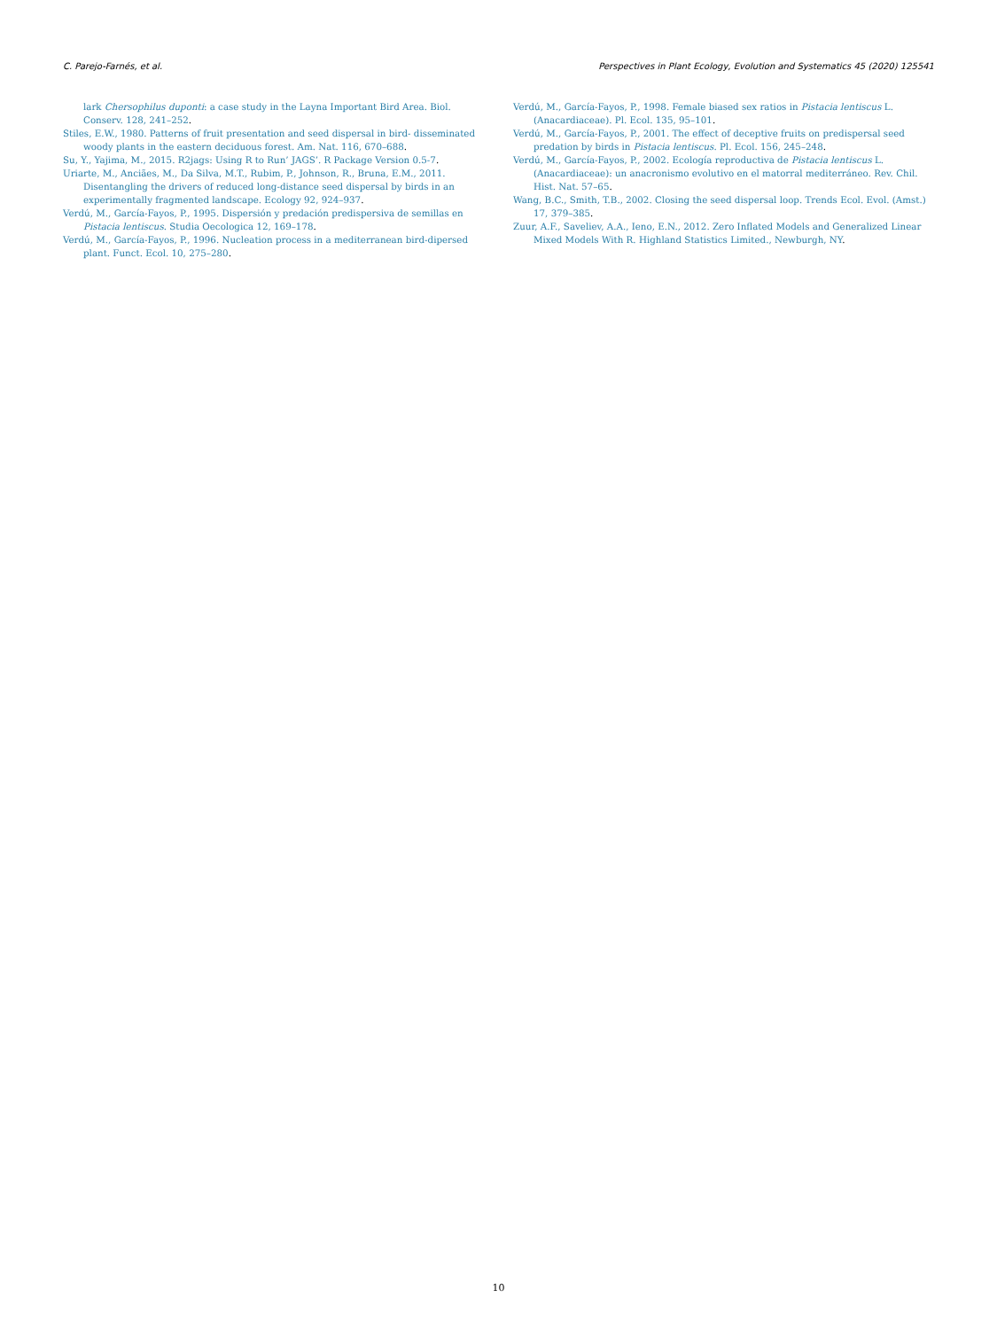C. Parejo-Farnés, et al. Perspectives in Plant Ecology, Evolution and Systematics 45 (2020) 125541
lark Chersophilus duponti: a case study in the Layna Important Bird Area. Biol. Conserv. 128, 241–252.
Stiles, E.W., 1980. Patterns of fruit presentation and seed dispersal in bird- disseminated woody plants in the eastern deciduous forest. Am. Nat. 116, 670–688.
Su, Y., Yajima, M., 2015. R2jags: Using R to Run’ JAGS’. R Package Version 0.5-7.
Uriarte, M., Anciães, M., Da Silva, M.T., Rubim, P., Johnson, R., Bruna, E.M., 2011. Disentangling the drivers of reduced long-distance seed dispersal by birds in an experimentally fragmented landscape. Ecology 92, 924–937.
Verdú, M., García-Fayos, P., 1995. Dispersión y predación predispersiva de semillas en Pistacia lentiscus. Studia Oecologica 12, 169–178.
Verdú, M., García-Fayos, P., 1996. Nucleation process in a mediterranean bird-dipersed plant. Funct. Ecol. 10, 275–280.
Verdú, M., García-Fayos, P., 1998. Female biased sex ratios in Pistacia lentiscus L. (Anacardiaceae). Pl. Ecol. 135, 95–101.
Verdú, M., García-Fayos, P., 2001. The effect of deceptive fruits on predispersal seed predation by birds in Pistacia lentiscus. Pl. Ecol. 156, 245–248.
Verdú, M., García-Fayos, P., 2002. Ecología reproductiva de Pistacia lentiscus L. (Anacardiaceae): un anacronismo evolutivo en el matorral mediterráneo. Rev. Chil. Hist. Nat. 57–65.
Wang, B.C., Smith, T.B., 2002. Closing the seed dispersal loop. Trends Ecol. Evol. (Amst.) 17, 379–385.
Zuur, A.F., Saveliev, A.A., Ieno, E.N., 2012. Zero Inflated Models and Generalized Linear Mixed Models With R. Highland Statistics Limited., Newburgh, NY.
10